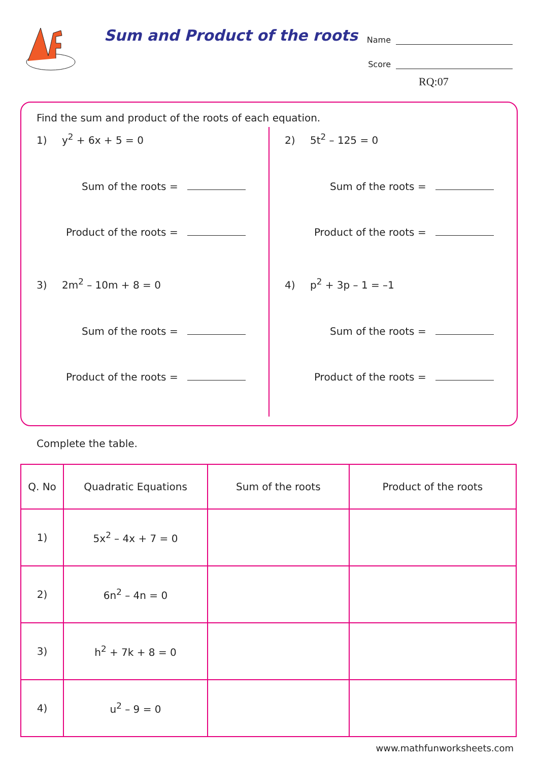Sum and Product of the roots
Name
Score
RQ:07
Find the sum and product of the roots of each equation.
1) y<sup>2</sup> + 6x + 5 = 0
Sum of the roots =
Product of the roots =
3) 2m<sup>2</sup> – 10m + 8 = 0
Sum of the roots =
Product of the roots =
2) 5t<sup>2</sup> – 125 = 0
Sum of the roots =
Product of the roots =
4) p<sup>2</sup> + 3p – 1 = –1
Sum of the roots =
Product of the roots =
Complete the table.
| Q. No | Quadratic Equations | Sum of the roots | Product of the roots |
| --- | --- | --- | --- |
| 1) | 5x<sup>2</sup> – 4x + 7 = 0 | | |
| 2) | 6n<sup>2</sup> – 4n = 0 | | |
| 3) | h<sup>2</sup> + 7k + 8 = 0 | | |
| 4) | u<sup>2</sup> – 9 = 0 | | |
www.mathfunworksheets.com